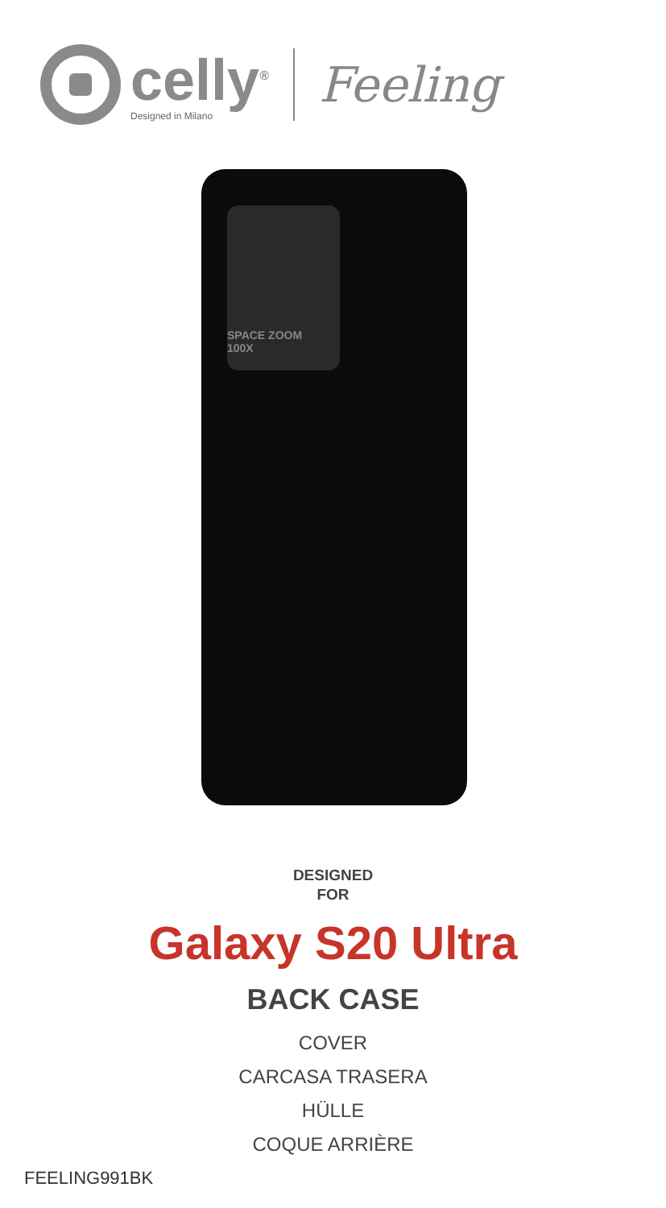celly<sup>®</sup>
Designed in Milano
Feeling
SPACE ZOOM 100X
DESIGNED
FOR
Galaxy S20 Ultra
BACK CASE
COVER
CARCASA TRASERA
HÜLLE
COQUE ARRIÈRE
FEELING991BK